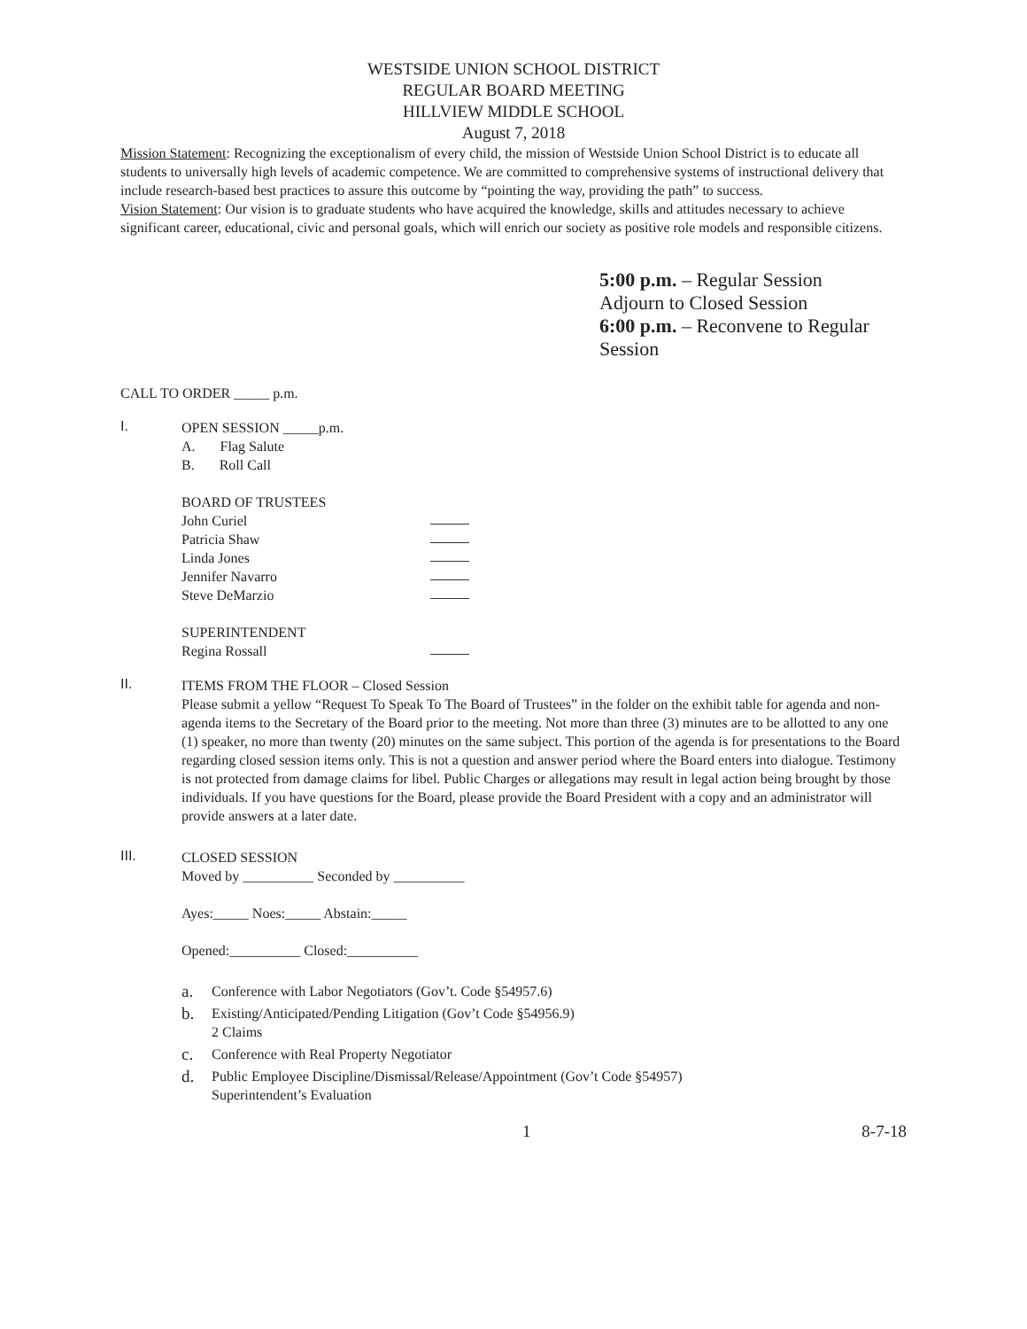WESTSIDE UNION SCHOOL DISTRICT
REGULAR BOARD MEETING
HILLVIEW MIDDLE SCHOOL
August 7, 2018
Mission Statement: Recognizing the exceptionalism of every child, the mission of Westside Union School District is to educate all students to universally high levels of academic competence. We are committed to comprehensive systems of instructional delivery that include research-based best practices to assure this outcome by “pointing the way, providing the path” to success.
Vision Statement: Our vision is to graduate students who have acquired the knowledge, skills and attitudes necessary to achieve significant career, educational, civic and personal goals, which will enrich our society as positive role models and responsible citizens.
5:00 p.m. – Regular Session
Adjourn to Closed Session
6:00 p.m. – Reconvene to Regular Session
CALL TO ORDER _____ p.m.
I.
OPEN SESSION _____p.m.
A. Flag Salute
B. Roll Call
BOARD OF TRUSTEES
John Curiel
Patricia Shaw
Linda Jones
Jennifer Navarro
Steve DeMarzio
SUPERINTENDENT
Regina Rossall
II.
ITEMS FROM THE FLOOR – Closed Session
Please submit a yellow “Request To Speak To The Board of Trustees” in the folder on the exhibit table for agenda and non-agenda items to the Secretary of the Board prior to the meeting. Not more than three (3) minutes are to be allotted to any one (1) speaker, no more than twenty (20) minutes on the same subject. This portion of the agenda is for presentations to the Board regarding closed session items only. This is not a question and answer period where the Board enters into dialogue. Testimony is not protected from damage claims for libel. Public Charges or allegations may result in legal action being brought by those individuals. If you have questions for the Board, please provide the Board President with a copy and an administrator will provide answers at a later date.
III.
CLOSED SESSION
Moved by __________ Seconded by __________
Ayes:_____ Noes:_____ Abstain:_____
Opened:__________ Closed:__________
a. Conference with Labor Negotiators (Gov’t. Code §54957.6)
b. Existing/Anticipated/Pending Litigation (Gov’t Code §54956.9)
2 Claims
c. Conference with Real Property Negotiator
d. Public Employee Discipline/Dismissal/Release/Appointment (Gov’t Code §54957)
Superintendent’s Evaluation
1 8-7-18